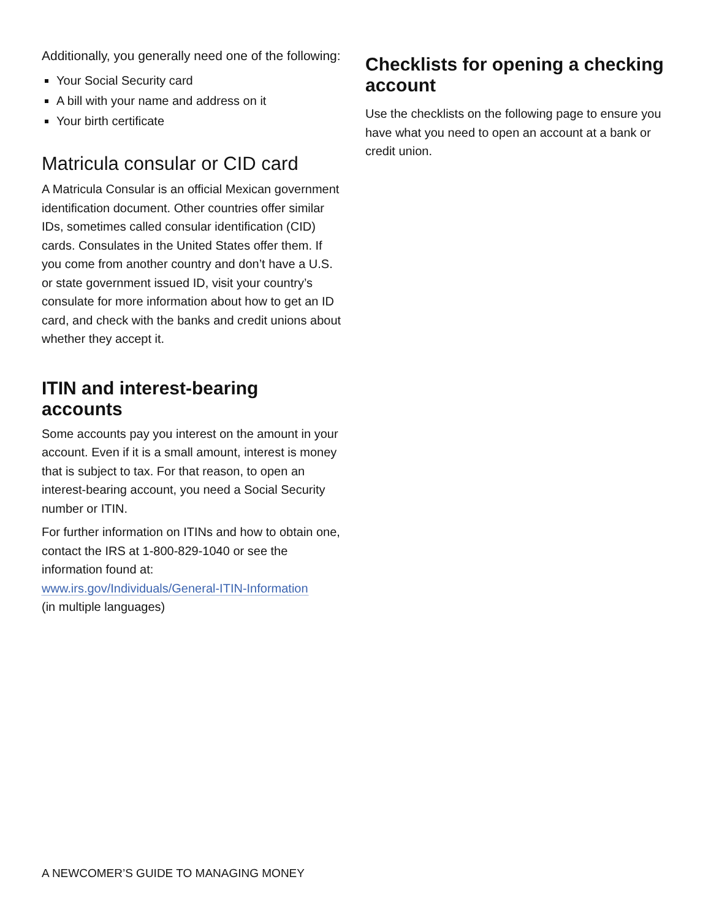Additionally, you generally need one of the following:
Your Social Security card
A bill with your name and address on it
Your birth certificate
Matricula consular or CID card
A Matricula Consular is an official Mexican government identification document. Other countries offer similar IDs, sometimes called consular identification (CID) cards. Consulates in the United States offer them. If you come from another country and don’t have a U.S. or state government issued ID, visit your country’s consulate for more information about how to get an ID card, and check with the banks and credit unions about whether they accept it.
ITIN and interest-bearing accounts
Some accounts pay you interest on the amount in your account. Even if it is a small amount, interest is money that is subject to tax. For that reason, to open an interest-bearing account, you need a Social Security number or ITIN.
For further information on ITINs and how to obtain one, contact the IRS at 1-800-829-1040 or see the information found at:
www.irs.gov/Individuals/General-ITIN-Information
(in multiple languages)
Checklists for opening a checking account
Use the checklists on the following page to ensure you have what you need to open an account at a bank or credit union.
A NEWCOMER’S GUIDE TO MANAGING MONEY